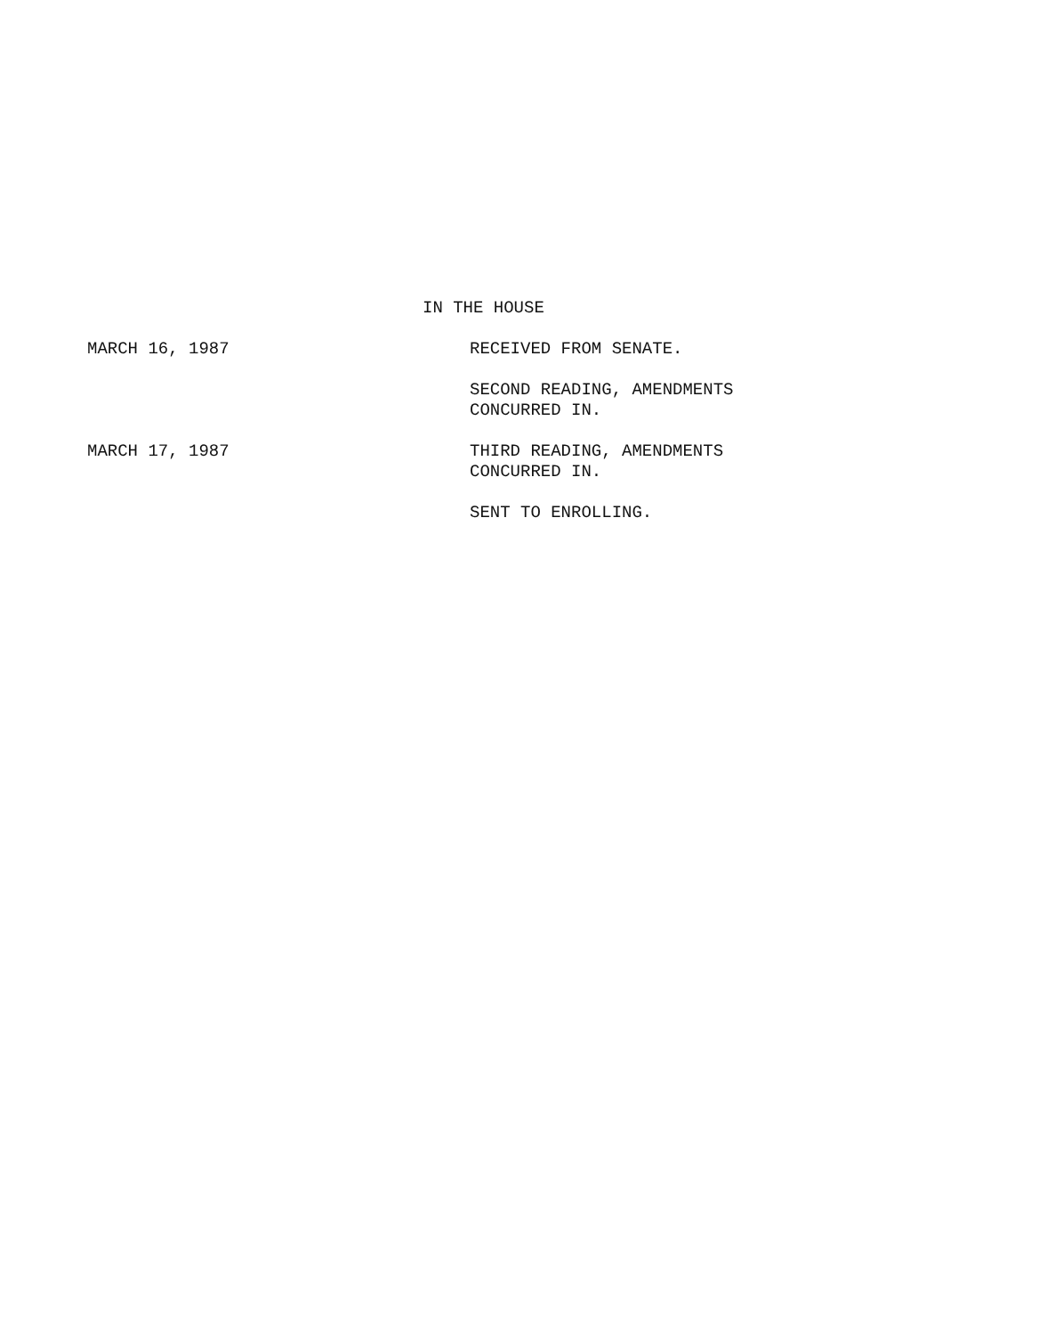IN THE HOUSE
MARCH 16, 1987 RECEIVED FROM SENATE.
SECOND READING, AMENDMENTS
CONCURRED IN.
MARCH 17, 1987 THIRD READING, AMENDMENTS
CONCURRED IN.
SENT TO ENROLLING.